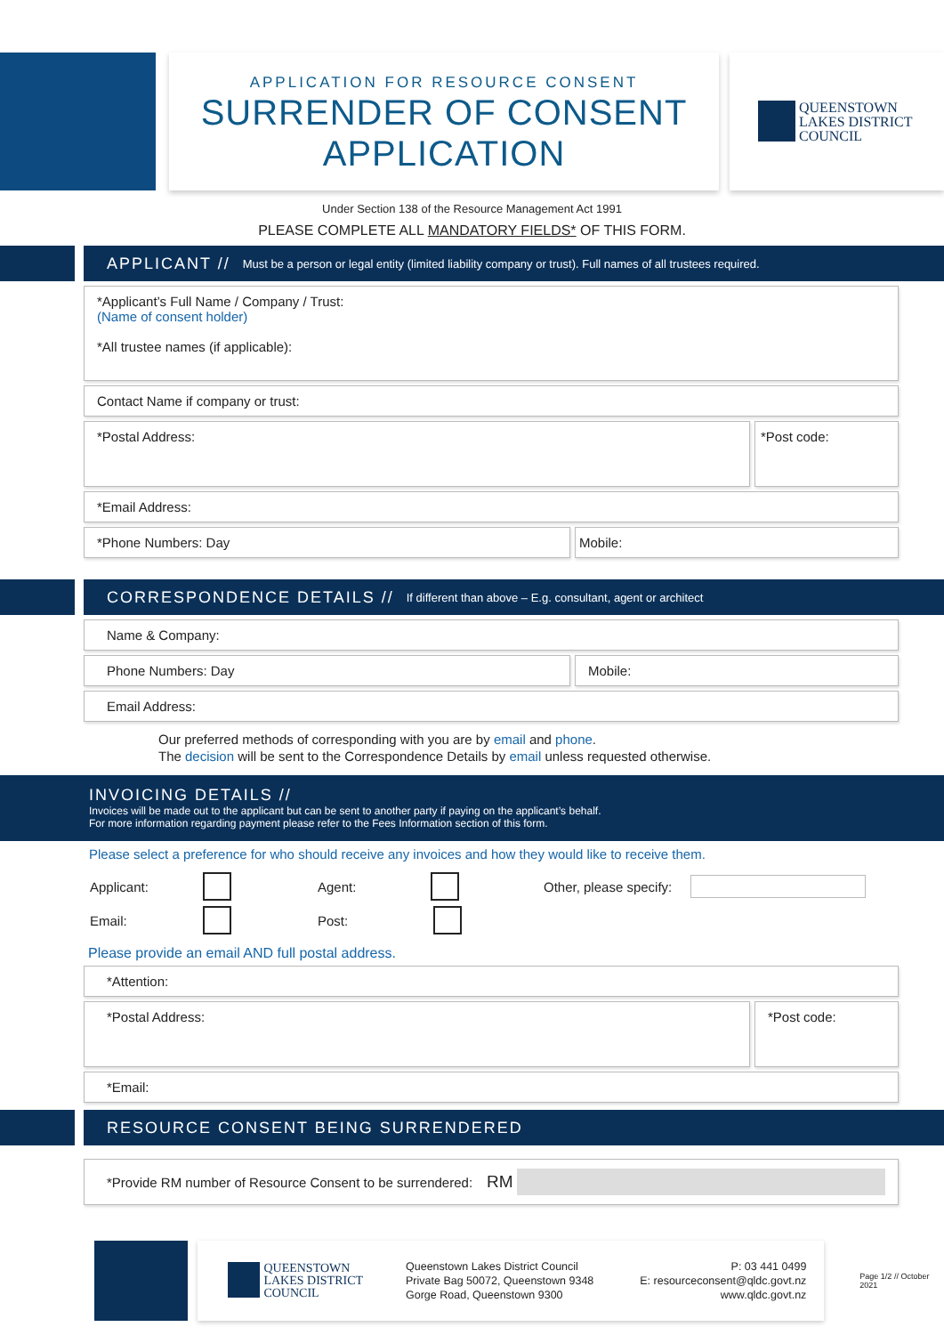APPLICATION FOR RESOURCE CONSENT
SURRENDER OF CONSENT
APPLICATION
QUEENSTOWN
LAKES DISTRICT
COUNCIL
Under Section 138 of the Resource Management Act 1991
PLEASE COMPLETE ALL MANDATORY FIELDS* OF THIS FORM.
APPLICANT // Must be a person or legal entity (limited liability company or trust). Full names of all trustees required.
*Applicant’s Full Name / Company / Trust:
(Name of consent holder)
*All trustee names (if applicable):
Contact Name if company or trust:
*Postal Address:
*Post code:
*Email Address:
*Phone Numbers: Day Mobile:
CORRESPONDENCE DETAILS // If different than above – E.g. consultant, agent or architect
Name & Company:
Phone Numbers: Day Mobile:
Email Address:
Our preferred methods of corresponding with you are by email and phone.
The decision will be sent to the Correspondence Details by email unless requested otherwise.
INVOICING DETAILS //
Invoices will be made out to the applicant but can be sent to another party if paying on the applicant’s behalf.
For more information regarding payment please refer to the Fees Information section of this form.
Please select a preference for who should receive any invoices and how they would like to receive them.
Applicant: Agent: Other, please specify:
Email: Post:
Please provide an email AND full postal address.
*Attention:
*Postal Address:
*Post code:
*Email:
RESOURCE CONSENT BEING SURRENDERED
*Provide RM number of Resource Consent to be surrendered: RM
QUEENSTOWN
LAKES DISTRICT
COUNCIL
Queenstown Lakes District Council
Private Bag 50072, Queenstown 9348
Gorge Road, Queenstown 9300
P: 03 441 0499
E: resourceconsent@qldc.govt.nz
www.qldc.govt.nz
Page 1/2 // October 2021